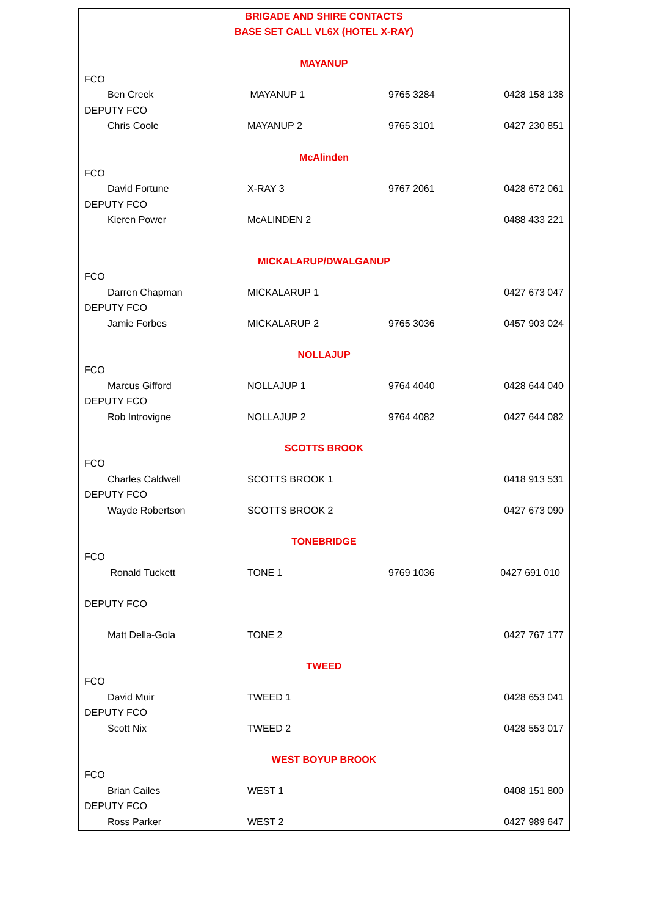| BRIGADE AND SHIRE CONTACTS | | | |
| BASE SET CALL VL6X (HOTEL X-RAY) | | | |
| MAYANUP | | | |
| FCO | | | |
| Ben Creek | MAYANUP 1 | 9765 3284 | 0428 158 138 |
| DEPUTY FCO | | | |
| Chris Coole | MAYANUP 2 | 9765 3101 | 0427 230 851 |
| McAlinden | | | |
| FCO | | | |
| David Fortune | X-RAY 3 | 9767 2061 | 0428 672 061 |
| DEPUTY FCO | | | |
| Kieren Power | McALINDEN 2 | | 0488 433 221 |
| MICKALARUP/DWALGANUP | | | |
| FCO | | | |
| Darren Chapman | MICKALARUP 1 | | 0427 673 047 |
| DEPUTY FCO | | | |
| Jamie Forbes | MICKALARUP 2 | 9765 3036 | 0457 903 024 |
| NOLLAJUP | | | |
| FCO | | | |
| Marcus Gifford | NOLLAJUP 1 | 9764 4040 | 0428 644 040 |
| DEPUTY FCO | | | |
| Rob Introvigne | NOLLAJUP 2 | 9764 4082 | 0427 644 082 |
| SCOTTS BROOK | | | |
| FCO | | | |
| Charles Caldwell | SCOTTS BROOK 1 | | 0418 913 531 |
| DEPUTY FCO | | | |
| Wayde Robertson | SCOTTS BROOK 2 | | 0427 673 090 |
| TONEBRIDGE | | | |
| FCO | | | |
| Ronald Tuckett | TONE 1 | 9769 1036 | 0427 691 010 |
| DEPUTY FCO | | | |
| Matt Della-Gola | TONE 2 | | 0427 767 177 |
| TWEED | | | |
| FCO | | | |
| David Muir | TWEED 1 | | 0428 653 041 |
| DEPUTY FCO | | | |
| Scott Nix | TWEED 2 | | 0428 553 017 |
| WEST BOYUP BROOK | | | |
| FCO | | | |
| Brian Cailes | WEST 1 | | 0408 151 800 |
| DEPUTY FCO | | | |
| Ross Parker | WEST 2 | | 0427 989 647 |